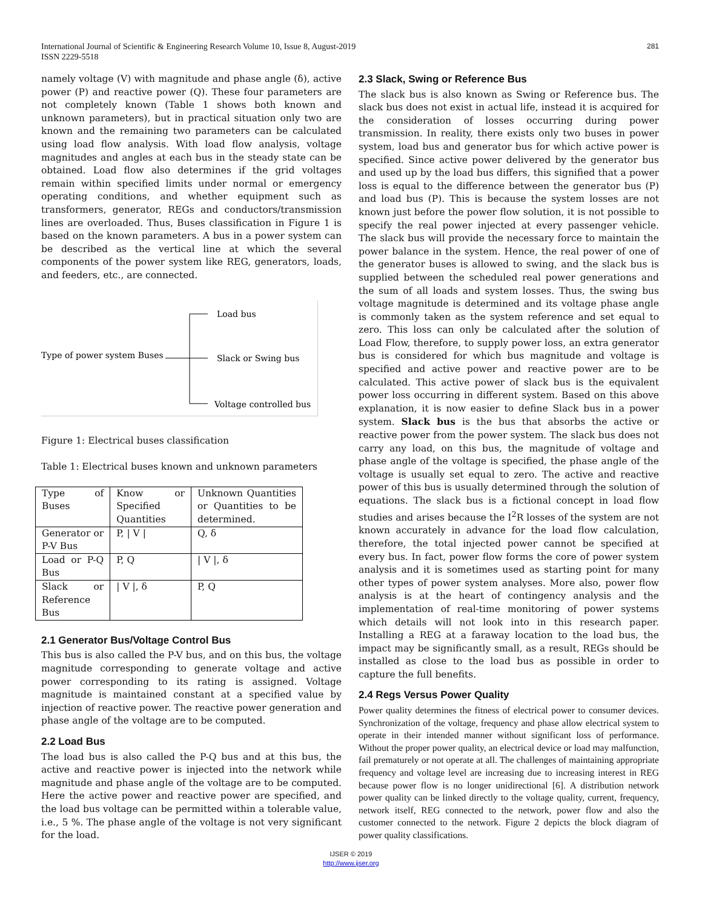281 International Journal of Scientific & Engineering Research Volume 10, Issue 8, August-2019
ISSN 2229-5518
namely voltage (V) with magnitude and phase angle (δ), active power (P) and reactive power (Q). These four parameters are not completely known (Table 1 shows both known and unknown parameters), but in practical situation only two are known and the remaining two parameters can be calculated using load flow analysis. With load flow analysis, voltage magnitudes and angles at each bus in the steady state can be obtained. Load flow also determines if the grid voltages remain within specified limits under normal or emergency operating conditions, and whether equipment such as transformers, generator, REGs and conductors/transmission lines are overloaded. Thus, Buses classification in Figure 1 is based on the known parameters. A bus in a power system can be described as the vertical line at which the several components of the power system like REG, generators, loads, and feeders, etc., are connected.
Type of power system Buses
Load bus
Slack or Swing bus
Voltage controlled bus
Figure 1: Electrical buses classification
Table 1: Electrical buses known and unknown parameters
| Type of Buses | Know or Specified Quantities | Unknown Quantities or Quantities to be determined. |
| Generator or P-V Bus | P, / V / | Q, δ |
| Load or P-Q Bus | P, Q | / V /, δ |
| Slack or Reference Bus | / V /, δ | P, Q |
2.1 Generator Bus/Voltage Control Bus
This bus is also called the P-V bus, and on this bus, the voltage magnitude corresponding to generate voltage and active power corresponding to its rating is assigned. Voltage magnitude is maintained constant at a specified value by injection of reactive power. The reactive power generation and phase angle of the voltage are to be computed.
2.2 Load Bus
The load bus is also called the P-Q bus and at this bus, the active and reactive power is injected into the network while magnitude and phase angle of the voltage are to be computed. Here the active power and reactive power are specified, and the load bus voltage can be permitted within a tolerable value, i.e., 5 %. The phase angle of the voltage is not very significant for the load.
2.3 Slack, Swing or Reference Bus
The slack bus is also known as Swing or Reference bus. The slack bus does not exist in actual life, instead it is acquired for the consideration of losses occurring during power transmission. In reality, there exists only two buses in power system, load bus and generator bus for which active power is specified. Since active power delivered by the generator bus and used up by the load bus differs, this signified that a power loss is equal to the difference between the generator bus (P) and load bus (P). This is because the system losses are not known just before the power flow solution, it is not possible to specify the real power injected at every passenger vehicle. The slack bus will provide the necessary force to maintain the power balance in the system. Hence, the real power of one of the generator buses is allowed to swing, and the slack bus is supplied between the scheduled real power generations and the sum of all loads and system losses. Thus, the swing bus voltage magnitude is determined and its voltage phase angle is commonly taken as the system reference and set equal to zero. This loss can only be calculated after the solution of Load Flow, therefore, to supply power loss, an extra generator bus is considered for which bus magnitude and voltage is specified and active power and reactive power are to be calculated. This active power of slack bus is the equivalent power loss occurring in different system. Based on this above explanation, it is now easier to define Slack bus in a power system. Slack bus is the bus that absorbs the active or reactive power from the power system. The slack bus does not carry any load, on this bus, the magnitude of voltage and phase angle of the voltage is specified, the phase angle of the voltage is usually set equal to zero. The active and reactive power of this bus is usually determined through the solution of equations. The slack bus is a fictional concept in load flow studies and arises because the I<sup>2</sup>R losses of the system are not known accurately in advance for the load flow calculation, therefore, the total injected power cannot be specified at every bus. In fact, power flow forms the core of power system analysis and it is sometimes used as starting point for many other types of power system analyses. More also, power flow analysis is at the heart of contingency analysis and the implementation of real-time monitoring of power systems which details will not look into in this research paper. Installing a REG at a faraway location to the load bus, the impact may be significantly small, as a result, REGs should be installed as close to the load bus as possible in order to capture the full benefits.
2.4 Regs Versus Power Quality
Power quality determines the fitness of electrical power to consumer devices. Synchronization of the voltage, frequency and phase allow electrical system to operate in their intended manner without significant loss of performance. Without the proper power quality, an electrical device or load may malfunction, fail prematurely or not operate at all. The challenges of maintaining appropriate frequency and voltage level are increasing due to increasing interest in REG because power flow is no longer unidirectional [6]. A distribution network power quality can be linked directly to the voltage quality, current, frequency, network itself, REG connected to the network, power flow and also the customer connected to the network. Figure 2 depicts the block diagram of power quality classifications.
IJSER © 2019
http://www.ijser.org